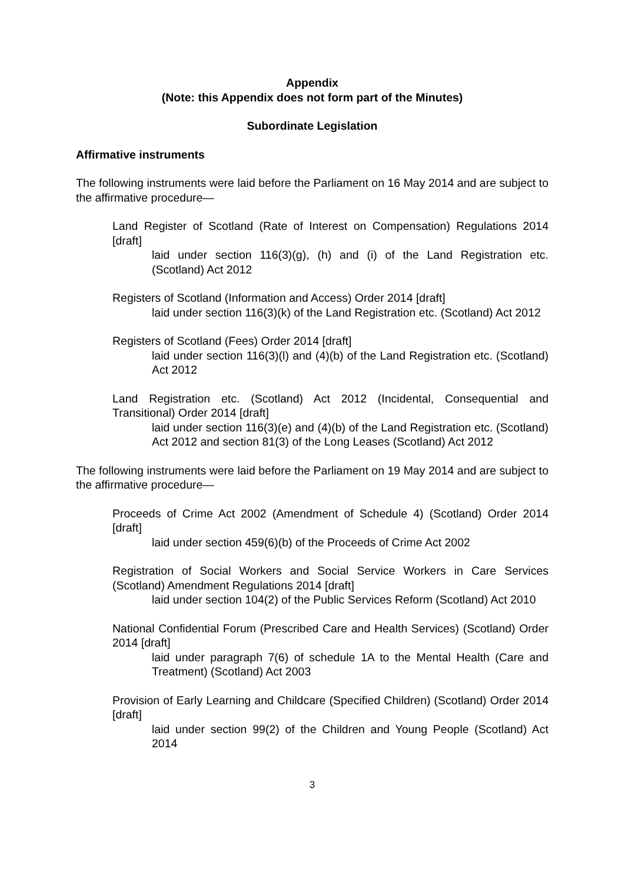Appendix
(Note: this Appendix does not form part of the Minutes)
Subordinate Legislation
Affirmative instruments
The following instruments were laid before the Parliament on 16 May 2014 and are subject to the affirmative procedure—
Land Register of Scotland (Rate of Interest on Compensation) Regulations 2014 [draft]
laid under section 116(3)(g), (h) and (i) of the Land Registration etc. (Scotland) Act 2012
Registers of Scotland (Information and Access) Order 2014 [draft]
laid under section 116(3)(k) of the Land Registration etc. (Scotland) Act 2012
Registers of Scotland (Fees) Order 2014 [draft]
laid under section 116(3)(l) and (4)(b) of the Land Registration etc. (Scotland) Act 2012
Land Registration etc. (Scotland) Act 2012 (Incidental, Consequential and Transitional) Order 2014 [draft]
laid under section 116(3)(e) and (4)(b) of the Land Registration etc. (Scotland) Act 2012 and section 81(3) of the Long Leases (Scotland) Act 2012
The following instruments were laid before the Parliament on 19 May 2014 and are subject to the affirmative procedure—
Proceeds of Crime Act 2002 (Amendment of Schedule 4) (Scotland) Order 2014 [draft]
laid under section 459(6)(b) of the Proceeds of Crime Act 2002
Registration of Social Workers and Social Service Workers in Care Services (Scotland) Amendment Regulations 2014 [draft]
laid under section 104(2) of the Public Services Reform (Scotland) Act 2010
National Confidential Forum (Prescribed Care and Health Services) (Scotland) Order 2014 [draft]
laid under paragraph 7(6) of schedule 1A to the Mental Health (Care and Treatment) (Scotland) Act 2003
Provision of Early Learning and Childcare (Specified Children) (Scotland) Order 2014 [draft]
laid under section 99(2) of the Children and Young People (Scotland) Act 2014
3